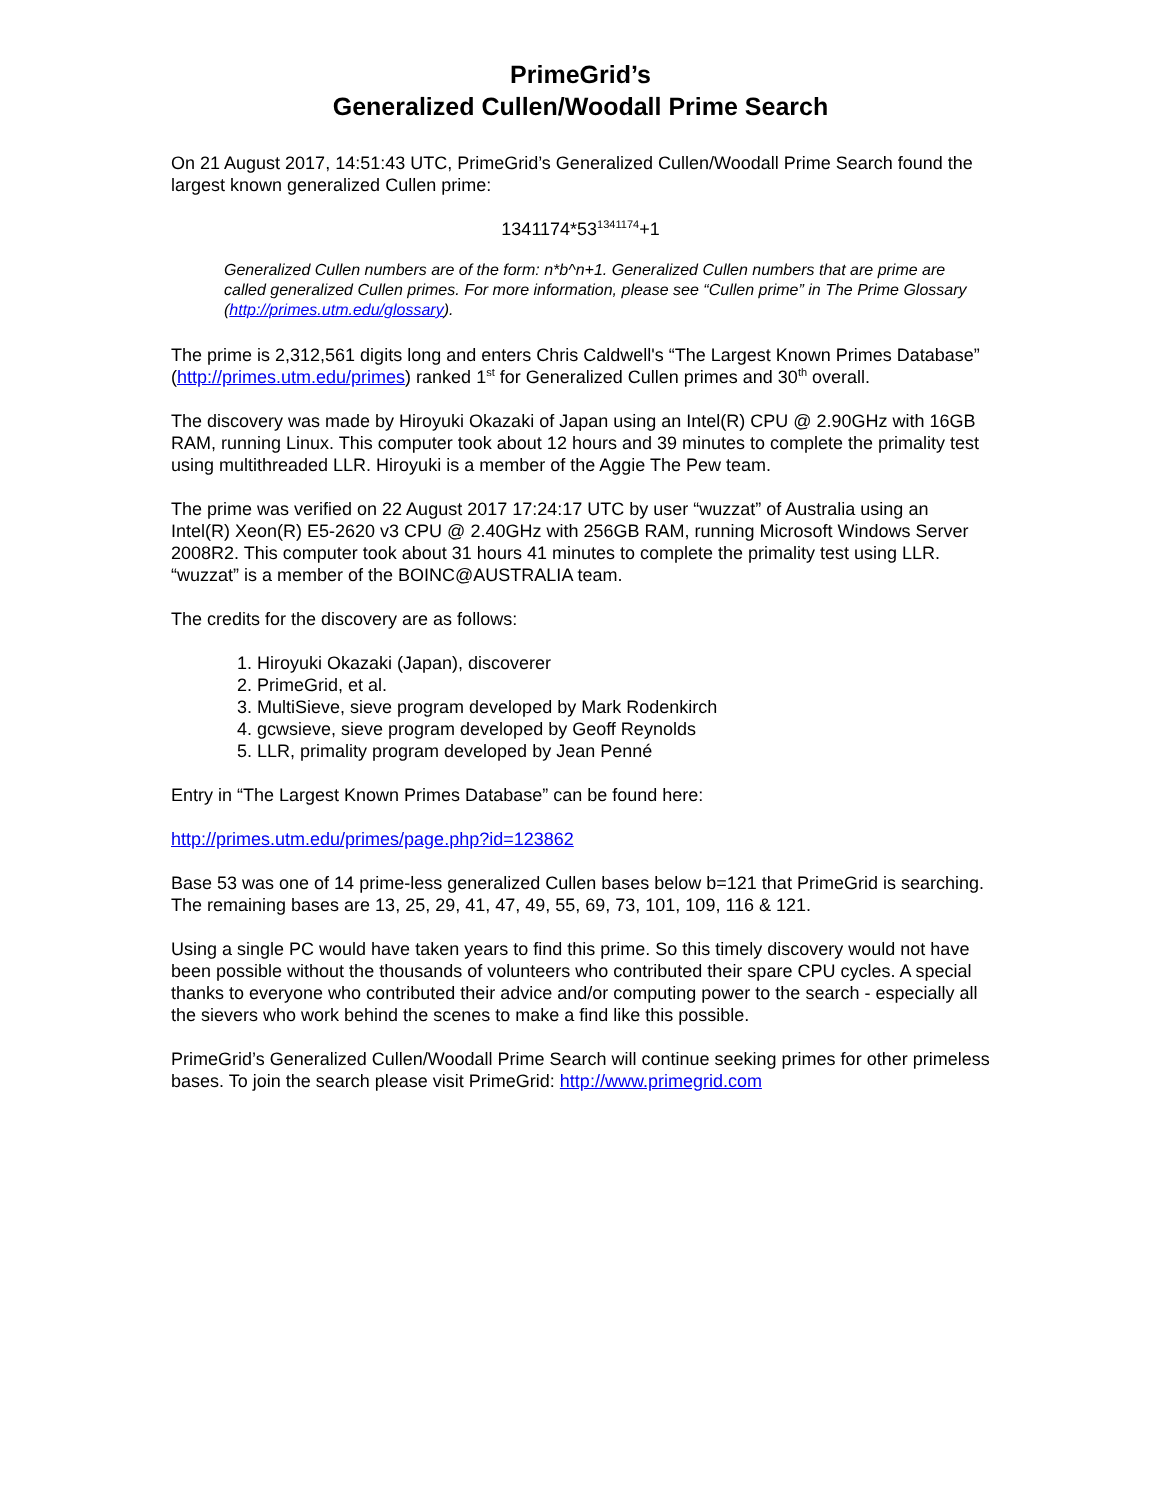PrimeGrid’s
Generalized Cullen/Woodall Prime Search
On 21 August 2017, 14:51:43 UTC, PrimeGrid’s Generalized Cullen/Woodall Prime Search found the largest known generalized Cullen prime:
1341174*53<sup>1341174</sup>+1
Generalized Cullen numbers are of the form: n*b^n+1. Generalized Cullen numbers that are prime are called generalized Cullen primes. For more information, please see “Cullen prime” in The Prime Glossary (http://primes.utm.edu/glossary).
The prime is 2,312,561 digits long and enters Chris Caldwell's “The Largest Known Primes Database” (http://primes.utm.edu/primes) ranked 1<sup>st</sup> for Generalized Cullen primes and 30<sup>th</sup> overall.
The discovery was made by Hiroyuki Okazaki of Japan using an Intel(R) CPU @ 2.90GHz with 16GB RAM, running Linux. This computer took about 12 hours and 39 minutes to complete the primality test using multithreaded LLR. Hiroyuki is a member of the Aggie The Pew team.
The prime was verified on 22 August 2017 17:24:17 UTC by user “wuzzat” of Australia using an Intel(R) Xeon(R) E5-2620 v3 CPU @ 2.40GHz with 256GB RAM, running Microsoft Windows Server 2008R2. This computer took about 31 hours 41 minutes to complete the primality test using LLR. “wuzzat” is a member of the BOINC@AUSTRALIA team.
The credits for the discovery are as follows:
1. Hiroyuki Okazaki (Japan), discoverer
2. PrimeGrid, et al.
3. MultiSieve, sieve program developed by Mark Rodenkirch
4. gcwsieve, sieve program developed by Geoff Reynolds
5. LLR, primality program developed by Jean Penné
Entry in “The Largest Known Primes Database” can be found here:
http://primes.utm.edu/primes/page.php?id=123862
Base 53 was one of 14 prime-less generalized Cullen bases below b=121 that PrimeGrid is searching. The remaining bases are 13, 25, 29, 41, 47, 49, 55, 69, 73, 101, 109, 116 & 121.
Using a single PC would have taken years to find this prime. So this timely discovery would not have been possible without the thousands of volunteers who contributed their spare CPU cycles. A special thanks to everyone who contributed their advice and/or computing power to the search - especially all the sievers who work behind the scenes to make a find like this possible.
PrimeGrid’s Generalized Cullen/Woodall Prime Search will continue seeking primes for other primeless bases. To join the search please visit PrimeGrid: http://www.primegrid.com